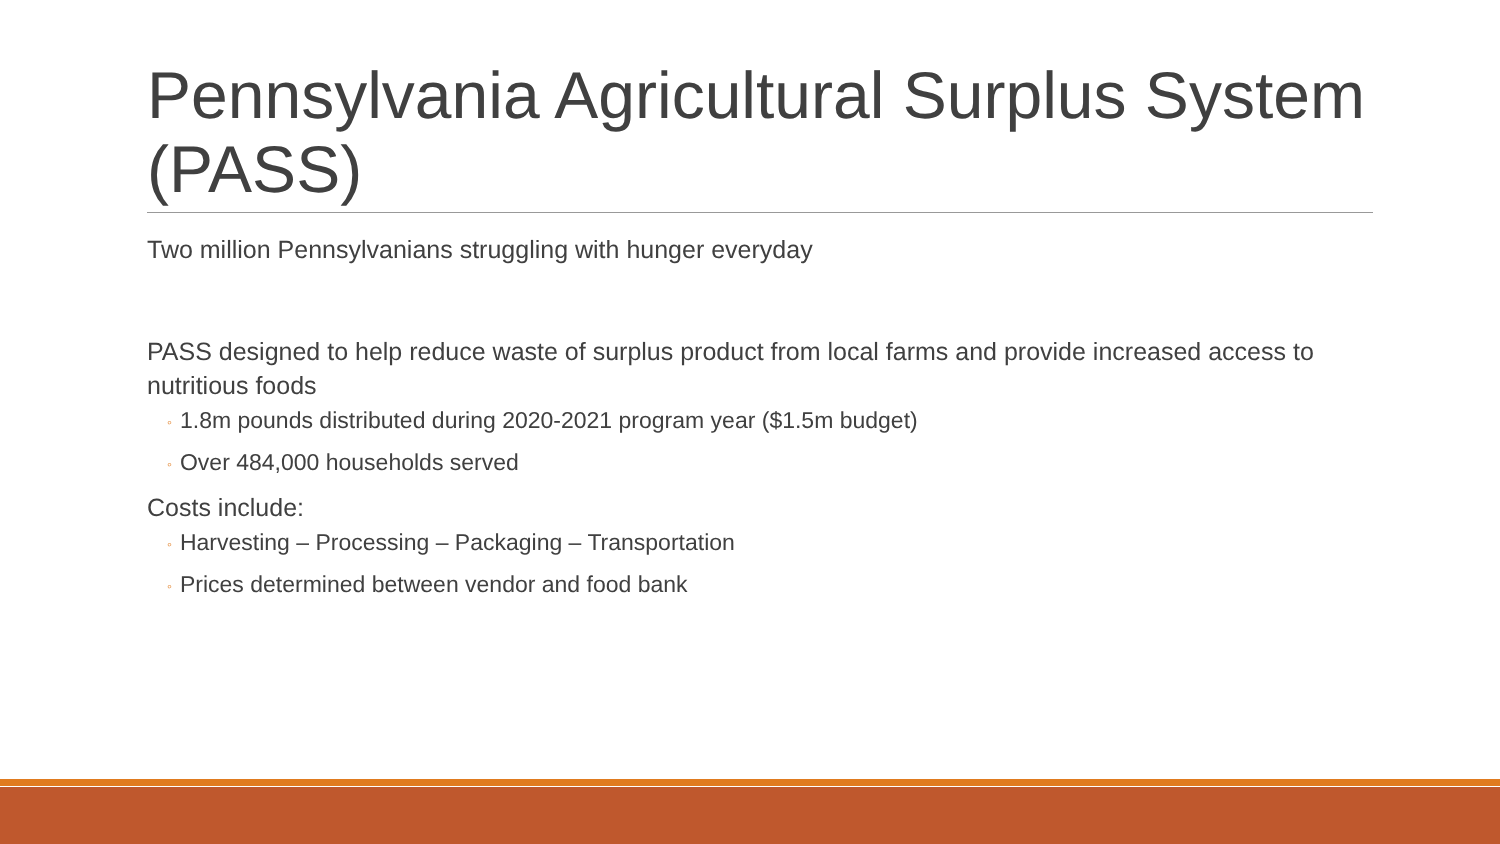Pennsylvania Agricultural Surplus System (PASS)
Two million Pennsylvanians struggling with hunger everyday
PASS designed to help reduce waste of surplus product from local farms and provide increased access to nutritious foods
◦ 1.8m pounds distributed during 2020-2021 program year ($1.5m budget)
◦ Over 484,000 households served
Costs include:
◦ Harvesting – Processing – Packaging – Transportation
◦ Prices determined between vendor and food bank